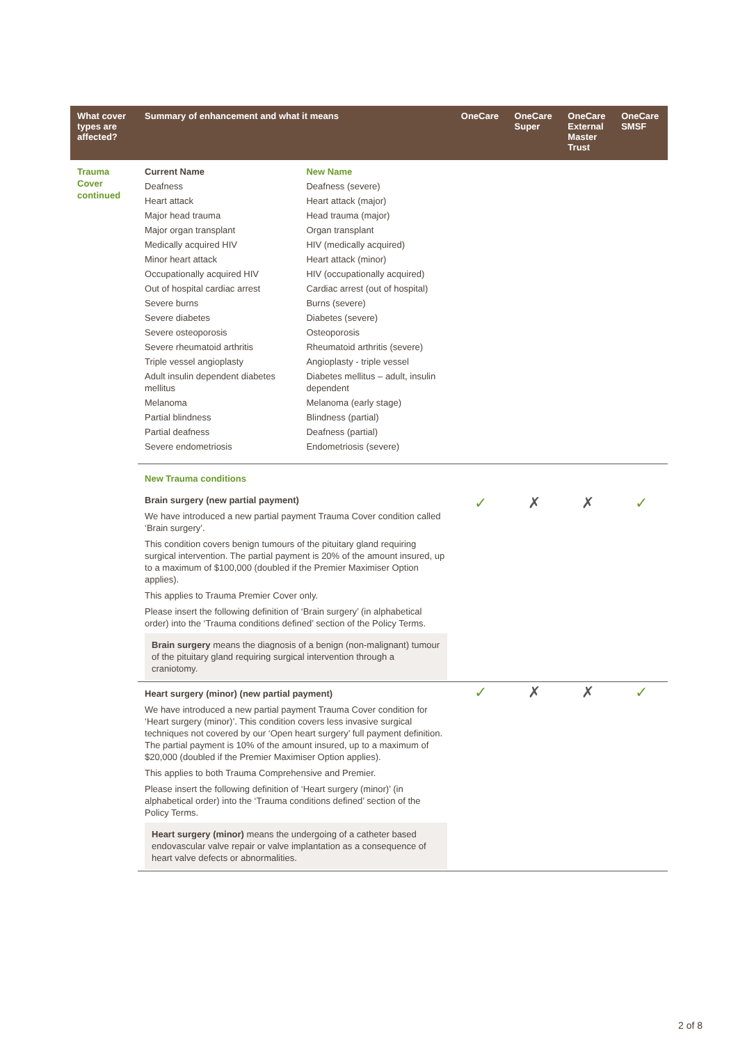| What cover types are affected? | Summary of enhancement and what it means | | OneCare | OneCare Super | OneCare External Master Trust | OneCare SMSF |
| --- | --- | --- | --- | --- | --- | --- |
| Trauma Cover continued | Current Name | New Name | | | | |
| | Deafness | Deafness (severe) | | | | |
| | Heart attack | Heart attack (major) | | | | |
| | Major head trauma | Head trauma (major) | | | | |
| | Major organ transplant | Organ transplant | | | | |
| | Medically acquired HIV | HIV (medically acquired) | | | | |
| | Minor heart attack | Heart attack (minor) | | | | |
| | Occupationally acquired HIV | HIV (occupationally acquired) | | | | |
| | Out of hospital cardiac arrest | Cardiac arrest (out of hospital) | | | | |
| | Severe burns | Burns (severe) | | | | |
| | Severe diabetes | Diabetes (severe) | | | | |
| | Severe osteoporosis | Osteoporosis | | | | |
| | Severe rheumatoid arthritis | Rheumatoid arthritis (severe) | | | | |
| | Triple vessel angioplasty | Angioplasty - triple vessel | | | | |
| | Adult insulin dependent diabetes mellitus | Diabetes mellitus – adult, insulin dependent | | | | |
| | Melanoma | Melanoma (early stage) | | | | |
| | Partial blindness | Blindness (partial) | | | | |
| | Partial deafness | Deafness (partial) | | | | |
| | Severe endometriosis | Endometriosis (severe) | | | | |
| | New Trauma conditions | | | | | |
| | Brain surgery (new partial payment) We have introduced a new partial payment Trauma Cover condition called ‘Brain surgery’. This condition covers benign tumours of the pituitary gland requiring surgical intervention. The partial payment is 20% of the amount insured, up to a maximum of $100,000 (doubled if the Premier Maximiser Option applies). This applies to Trauma Premier Cover only. Please insert the following definition of ‘Brain surgery’ (in alphabetical order) into the ‘Trauma conditions defined’ section of the Policy Terms. Brain surgery means the diagnosis of a benign (non-malignant) tumour of the pituitary gland requiring surgical intervention through a craniotomy. | | ✓ | ✗ | ✗ | ✓ |
| | Heart surgery (minor) (new partial payment) We have introduced a new partial payment Trauma Cover condition for ‘Heart surgery (minor)’. This condition covers less invasive surgical techniques not covered by our ‘Open heart surgery’ full payment definition. The partial payment is 10% of the amount insured, up to a maximum of $20,000 (doubled if the Premier Maximiser Option applies). This applies to both Trauma Comprehensive and Premier. Please insert the following definition of ‘Heart surgery (minor)’ (in alphabetical order) into the ‘Trauma conditions defined’ section of the Policy Terms. Heart surgery (minor) means the undergoing of a catheter based endovascular valve repair or valve implantation as a consequence of heart valve defects or abnormalities. | | ✓ | ✗ | ✗ | ✓ |
2 of 8